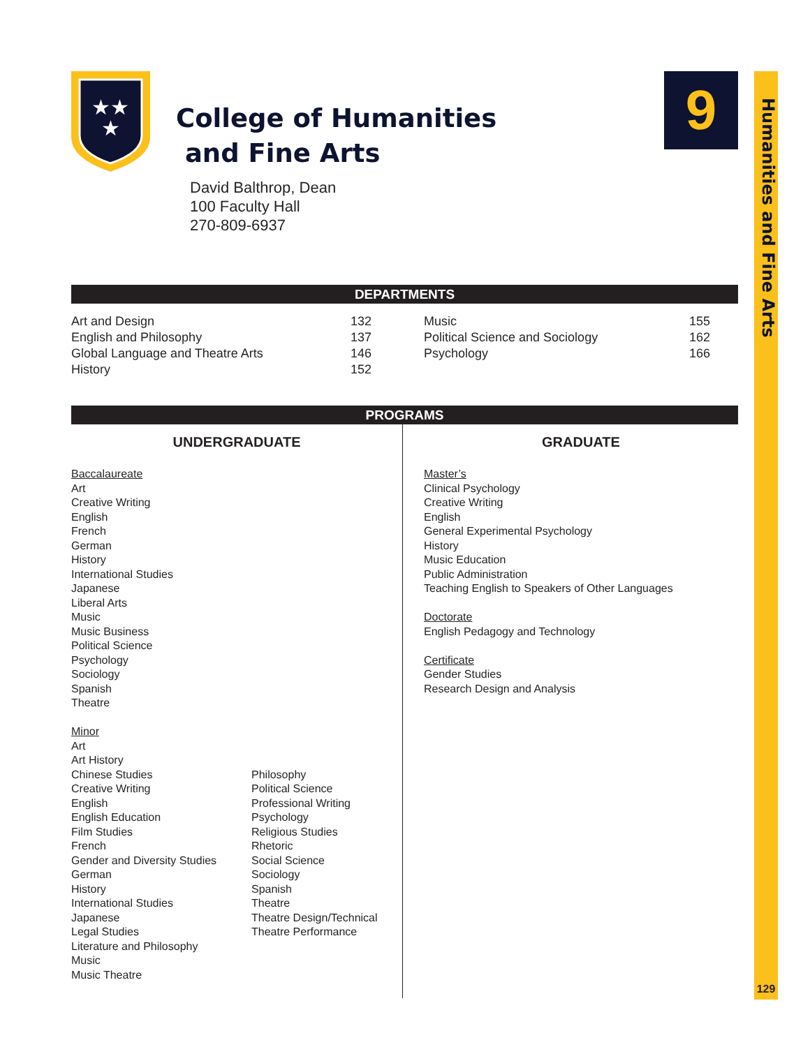Humanities and Fine Arts
129
9
★★
★
College of Humanities
and Fine Arts
David Balthrop, Dean
100 Faculty Hall
270-809-6937
DEPARTMENTS
| Art and Design | 132 | Music | 155 |
| English and Philosophy | 137 | Political Science and Sociology | 162 |
| Global Language and Theatre Arts | 146 | Psychology | 166 |
| History | 152 | | |
PROGRAMS
UNDERGRADUATE
Baccalaureate
Art
Creative Writing
English
French
German
History
International Studies
Japanese
Liberal Arts
Music
Music Business
Political Science
Psychology
Sociology
Spanish
Theatre
Minor
Art
Art History
Chinese Studies
Creative Writing
English
English Education
Film Studies
French
Gender and Diversity Studies
German
History
International Studies
Japanese
Legal Studies
Literature and Philosophy
Music
Music Theatre
Philosophy
Political Science
Professional Writing
Psychology
Religious Studies
Rhetoric
Social Science
Sociology
Spanish
Theatre
Theatre Design/Technical
Theatre Performance
GRADUATE
Master’s
Clinical Psychology
Creative Writing
English
General Experimental Psychology
History
Music Education
Public Administration
Teaching English to Speakers of Other Languages
Doctorate
English Pedagogy and Technology
Certificate
Gender Studies
Research Design and Analysis